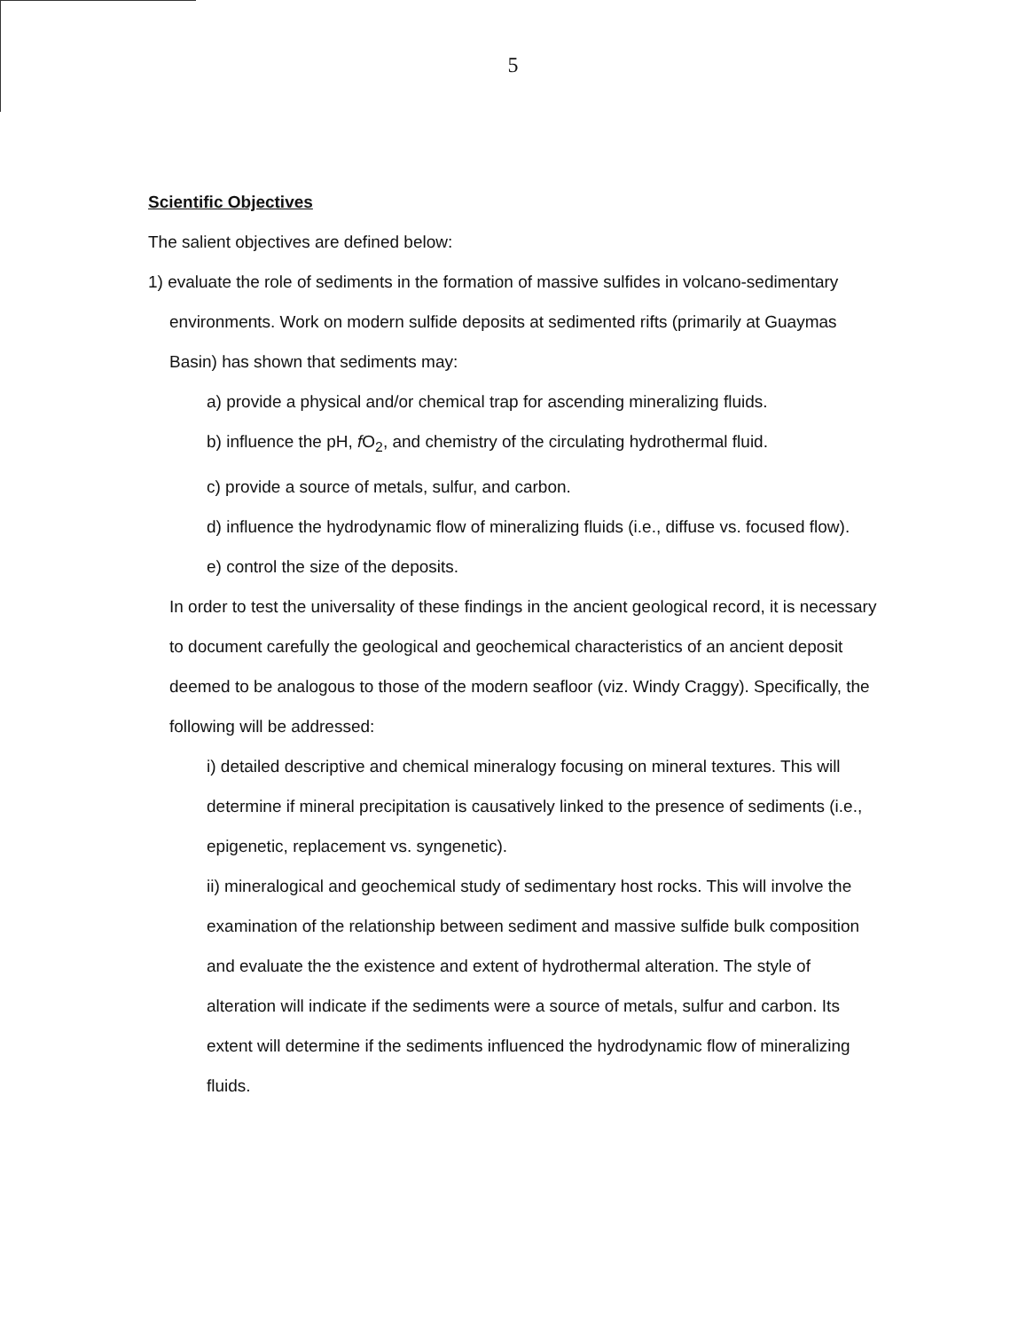5
Scientific Objectives
The salient objectives are defined below:
1) evaluate the role of sediments in the formation of massive sulfides in volcano-sedimentary environments. Work on modern sulfide deposits at sedimented rifts (primarily at Guaymas Basin) has shown that sediments may:
a) provide a physical and/or chemical trap for ascending mineralizing fluids.
b) influence the pH, f O<sub>2</sub>, and chemistry of the circulating hydrothermal fluid.
c) provide a source of metals, sulfur, and carbon.
d) influence the hydrodynamic flow of mineralizing fluids (i.e., diffuse vs. focused flow).
e) control the size of the deposits.
In order to test the universality of these findings in the ancient geological record, it is necessary to document carefully the geological and geochemical characteristics of an ancient deposit deemed to be analogous to those of the modern seafloor (viz. Windy Craggy). Specifically, the following will be addressed:
i) detailed descriptive and chemical mineralogy focusing on mineral textures. This will determine if mineral precipitation is causatively linked to the presence of sediments (i.e., epigenetic, replacement vs. syngenetic).
ii) mineralogical and geochemical study of sedimentary host rocks. This will involve the examination of the relationship between sediment and massive sulfide bulk composition and evaluate the the existence and extent of hydrothermal alteration. The style of alteration will indicate if the sediments were a source of metals, sulfur and carbon. Its extent will determine if the sediments influenced the hydrodynamic flow of mineralizing fluids.